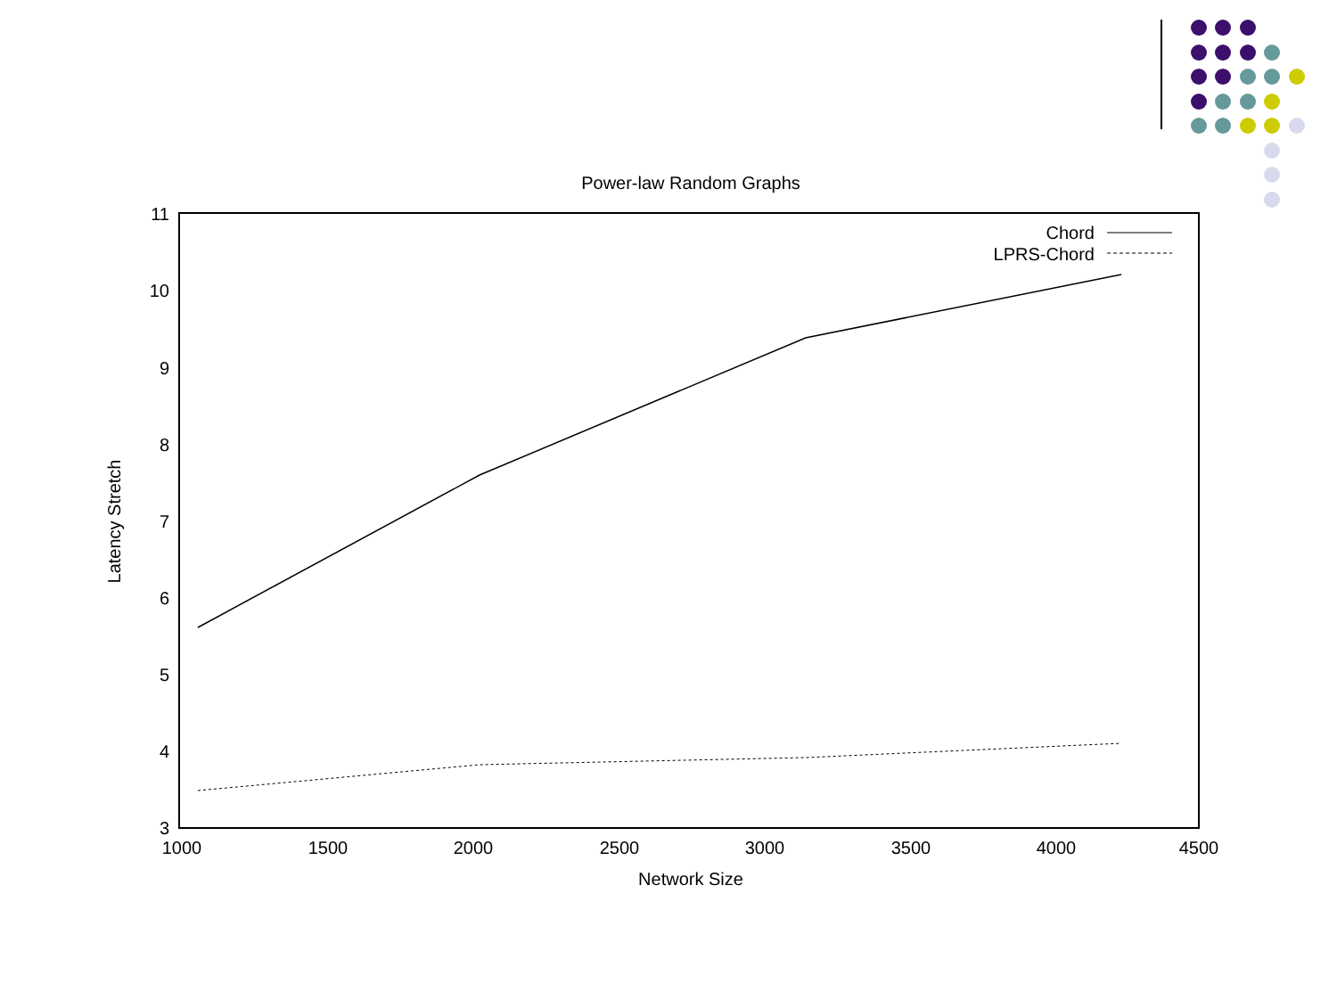Power-law Random Graphs
11
10
9
8
7
6
5
4
3
1000
1500
2000
2500
3000
3500
4000
4500
Network Size
Latency Stretch
Chord
LPRS-Chord